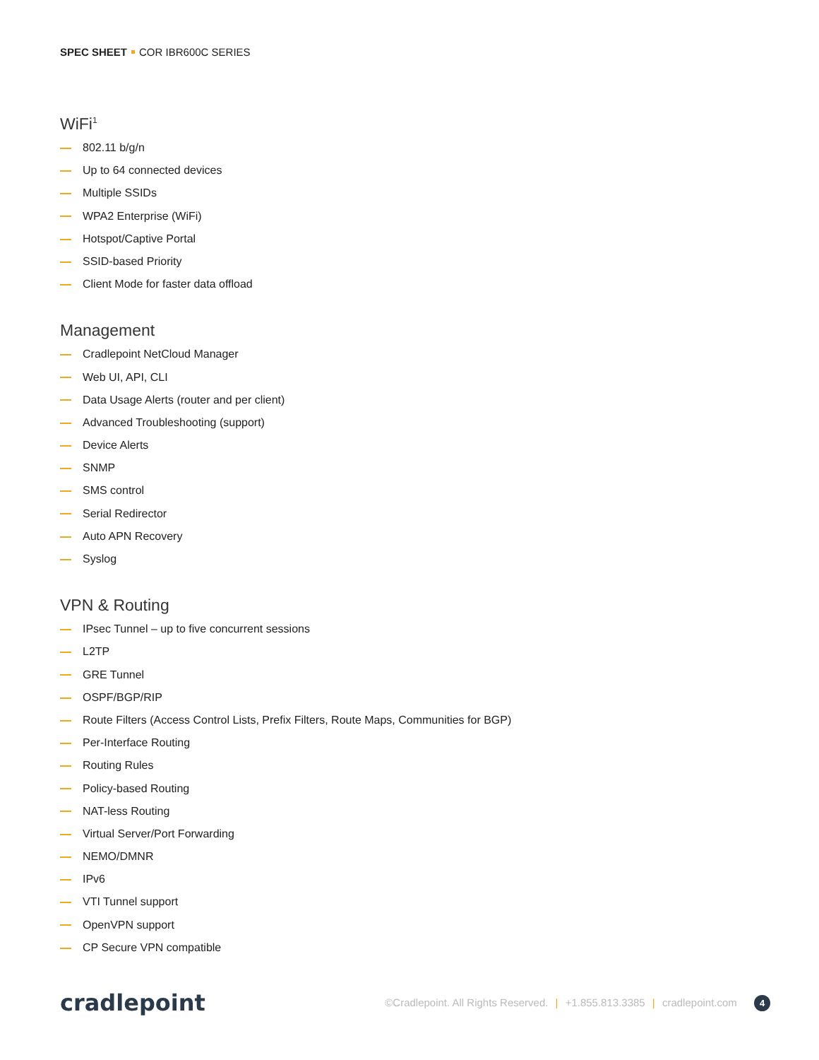SPEC SHEET COR IBR600C SERIES
WiFi<sup>1</sup>
802.11 b/g/n
Up to 64 connected devices
Multiple SSIDs
WPA2 Enterprise (WiFi)
Hotspot/Captive Portal
SSID-based Priority
Client Mode for faster data offload
Management
Cradlepoint NetCloud Manager
Web UI, API, CLI
Data Usage Alerts (router and per client)
Advanced Troubleshooting (support)
Device Alerts
SNMP
SMS control
Serial Redirector
Auto APN Recovery
Syslog
VPN & Routing
IPsec Tunnel – up to five concurrent sessions
L2TP
GRE Tunnel
OSPF/BGP/RIP
Route Filters (Access Control Lists, Prefix Filters, Route Maps, Communities for BGP)
Per-Interface Routing
Routing Rules
Policy-based Routing
NAT-less Routing
Virtual Server/Port Forwarding
NEMO/DMNR
IPv6
VTI Tunnel support
OpenVPN support
CP Secure VPN compatible
cradlepoint
©Cradlepoint. All Rights Reserved. | +1.855.813.3385 | cradlepoint.com 4